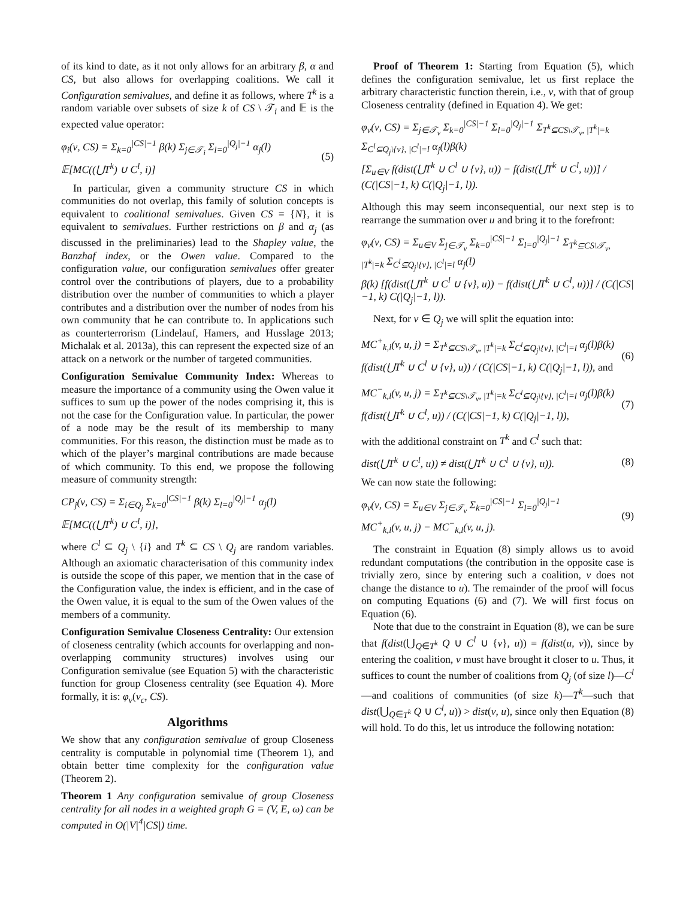of its kind to date, as it not only allows for an arbitrary β, α and CS, but also allows for overlapping coalitions. We call it Configuration semivalues, and define it as follows, where T<sup>k</sup> is a random variable over subsets of size k of CS \ 𝒯<sub>i</sub> and 𝔼 is the expected value operator:
φ<sub>i</sub>(ν, CS) = Σ<sub>k=0</sub><sup>|CS|−1</sup> β(k) Σ<sub>j∈𝒯<sub>i</sub></sub> Σ<sub>l=0</sub><sup>|Q<sub>j</sub>|−1</sup> α<sub>j</sub>(l) 𝔼[MC((⋃T<sup>k</sup>) ∪ C<sup>l</sup>, i)] (5)
In particular, given a community structure CS in which communities do not overlap, this family of solution concepts is equivalent to coalitional semivalues. Given CS = {N}, it is equivalent to semivalues. Further restrictions on β and α<sub>j</sub> (as discussed in the preliminaries) lead to the Shapley value, the Banzhaf index, or the Owen value. Compared to the configuration value, our configuration semivalues offer greater control over the contributions of players, due to a probability distribution over the number of communities to which a player contributes and a distribution over the number of nodes from his own community that he can contribute to. In applications such as counterterrorism (Lindelauf, Hamers, and Husslage 2013; Michalak et al. 2013a), this can represent the expected size of an attack on a network or the number of targeted communities.
Configuration Semivalue Community Index: Whereas to measure the importance of a community using the Owen value it suffices to sum up the power of the nodes comprising it, this is not the case for the Configuration value. In particular, the power of a node may be the result of its membership to many communities. For this reason, the distinction must be made as to which of the player’s marginal contributions are made because of which community. To this end, we propose the following measure of community strength:
CP<sub>j</sub>(ν, CS) = Σ<sub>i∈Q<sub>j</sub></sub> Σ<sub>k=0</sub><sup>|CS|−1</sup> β(k) Σ<sub>l=0</sub><sup>|Q<sub>j</sub>|−1</sup> α<sub>j</sub>(l) 𝔼[MC((⋃T<sup>k</sup>) ∪ C<sup>l</sup>, i)],
where C<sup>l</sup> ⊆ Q<sub>j</sub> \ {i} and T<sup>k</sup> ⊆ CS \ Q<sub>j</sub> are random variables. Although an axiomatic characterisation of this community index is outside the scope of this paper, we mention that in the case of the Configuration value, the index is efficient, and in the case of the Owen value, it is equal to the sum of the Owen values of the members of a community.
Configuration Semivalue Closeness Centrality: Our extension of closeness centrality (which accounts for overlapping and non-overlapping community structures) involves using our Configuration semivalue (see Equation 5) with the characteristic function for group Closeness centrality (see Equation 4). More formally, it is: φ<sub>v</sub>(ν<sub>c</sub>, CS).
Algorithms
We show that any configuration semivalue of group Closeness centrality is computable in polynomial time (Theorem 1), and obtain better time complexity for the configuration value (Theorem 2).
Theorem 1 Any configuration semivalue of group Closeness centrality for all nodes in a weighted graph G = (V, E, ω) can be computed in O(|V|<sup>4</sup>|CS|) time.
Proof of Theorem 1: Starting from Equation (5), which defines the configuration semivalue, let us first replace the arbitrary characteristic function therein, i.e., ν, with that of group Closeness centrality (defined in Equation 4). We get:
φ<sub>v</sub>(ν, CS) = Σ<sub>j∈𝒯<sub>v</sub></sub> Σ<sub>k=0</sub><sup>|CS|−1</sup> Σ<sub>l=0</sub><sup>|Q<sub>j</sub>|−1</sup> Σ<sub>T<sup>k</sup>⊆CS\𝒯<sub>v</sub>, |T<sup>k</sup>|=k</sub> Σ<sub>C<sup>l</sup>⊆Q<sub>j</sub>\{v}, |C<sup>l</sup>|=l</sub> α<sub>j</sub>(l)β(k)
[Σ<sub>u∈V</sub> f(dist(⋃T<sup>k</sup> ∪ C<sup>l</sup> ∪ {v}, u)) − f(dist(⋃T<sup>k</sup> ∪ C<sup>l</sup>, u))] / (C(|CS|−1, k) C(|Q<sub>j</sub>|−1, l)).
Although this may seem inconsequential, our next step is to rearrange the summation over u and bring it to the forefront:
φ<sub>v</sub>(ν, CS) = Σ<sub>u∈V</sub> Σ<sub>j∈𝒯<sub>v</sub></sub> Σ<sub>k=0</sub><sup>|CS|−1</sup> Σ<sub>l=0</sub><sup>|Q<sub>j</sub>|−1</sup> Σ<sub>T<sup>k</sup>⊆CS\𝒯<sub>v</sub>, |T<sup>k</sup>|=k</sub> Σ<sub>C<sup>l</sup>⊆Q<sub>j</sub>\{v}, |C<sup>l</sup>|=l</sub> α<sub>j</sub>(l)
β(k) [f(dist(⋃T<sup>k</sup> ∪ C<sup>l</sup> ∪ {v}, u)) − f(dist(⋃T<sup>k</sup> ∪ C<sup>l</sup>, u))] / (C(|CS|−1, k) C(|Q<sub>j</sub>|−1, l)).
Next, for v ∈ Q<sub>j</sub> we will split the equation into:
MC<sup>+</sup><sub>k,l</sub>(v, u, j) = Σ<sub>T<sup>k</sup>⊆CS\𝒯<sub>v</sub>, |T<sup>k</sup>|=k</sub> Σ<sub>C<sup>l</sup>⊆Q<sub>j</sub>\{v}, |C<sup>l</sup>|=l</sub> α<sub>j</sub>(l)β(k)
f(dist(⋃T<sup>k</sup> ∪ C<sup>l</sup> ∪ {v}, u)) / (C(|CS|−1, k) C(|Q<sub>j</sub>|−1, l)), and (6)
MC<sup>−</sup><sub>k,l</sub>(v, u, j) = Σ<sub>T<sup>k</sup>⊆CS\𝒯<sub>v</sub>, |T<sup>k</sup>|=k</sub> Σ<sub>C<sup>l</sup>⊆Q<sub>j</sub>\{v}, |C<sup>l</sup>|=l</sub> α<sub>j</sub>(l)β(k)
f(dist(⋃T<sup>k</sup> ∪ C<sup>l</sup>, u)) / (C(|CS|−1, k) C(|Q<sub>j</sub>|−1, l)), (7)
with the additional constraint on T<sup>k</sup> and C<sup>l</sup> such that:
dist(⋃T<sup>k</sup> ∪ C<sup>l</sup>, u)) ≠ dist(⋃T<sup>k</sup> ∪ C<sup>l</sup> ∪ {v}, u)). (8)
We can now state the following:
φ<sub>v</sub>(ν, CS) = Σ<sub>u∈V</sub> Σ<sub>j∈𝒯<sub>v</sub></sub> Σ<sub>k=0</sub><sup>|CS|−1</sup> Σ<sub>l=0</sub><sup>|Q<sub>j</sub>|−1</sup>
MC<sup>+</sup><sub>k,l</sub>(v, u, j) − MC<sup>−</sup><sub>k,l</sub>(v, u, j). (9)
The constraint in Equation (8) simply allows us to avoid redundant computations (the contribution in the opposite case is trivially zero, since by entering such a coalition, v does not change the distance to u). The remainder of the proof will focus on computing Equations (6) and (7). We will first focus on Equation (6).
Note that due to the constraint in Equation (8), we can be sure that f(dist(⋃<sub>Q∈T<sup>k</sup></sub> Q ∪ C<sup>l</sup> ∪ {v}, u)) = f(dist(u, v)), since by entering the coalition, v must have brought it closer to u. Thus, it suffices to count the number of coalitions from Q<sub>j</sub> (of size l)—C<sup>l</sup>—and coalitions of communities (of size k)—T<sup>k</sup>—such that dist(⋃<sub>Q∈T<sup>k</sup></sub> Q ∪ C<sup>l</sup>, u)) > dist(v, u), since only then Equation (8) will hold. To do this, let us introduce the following notation: